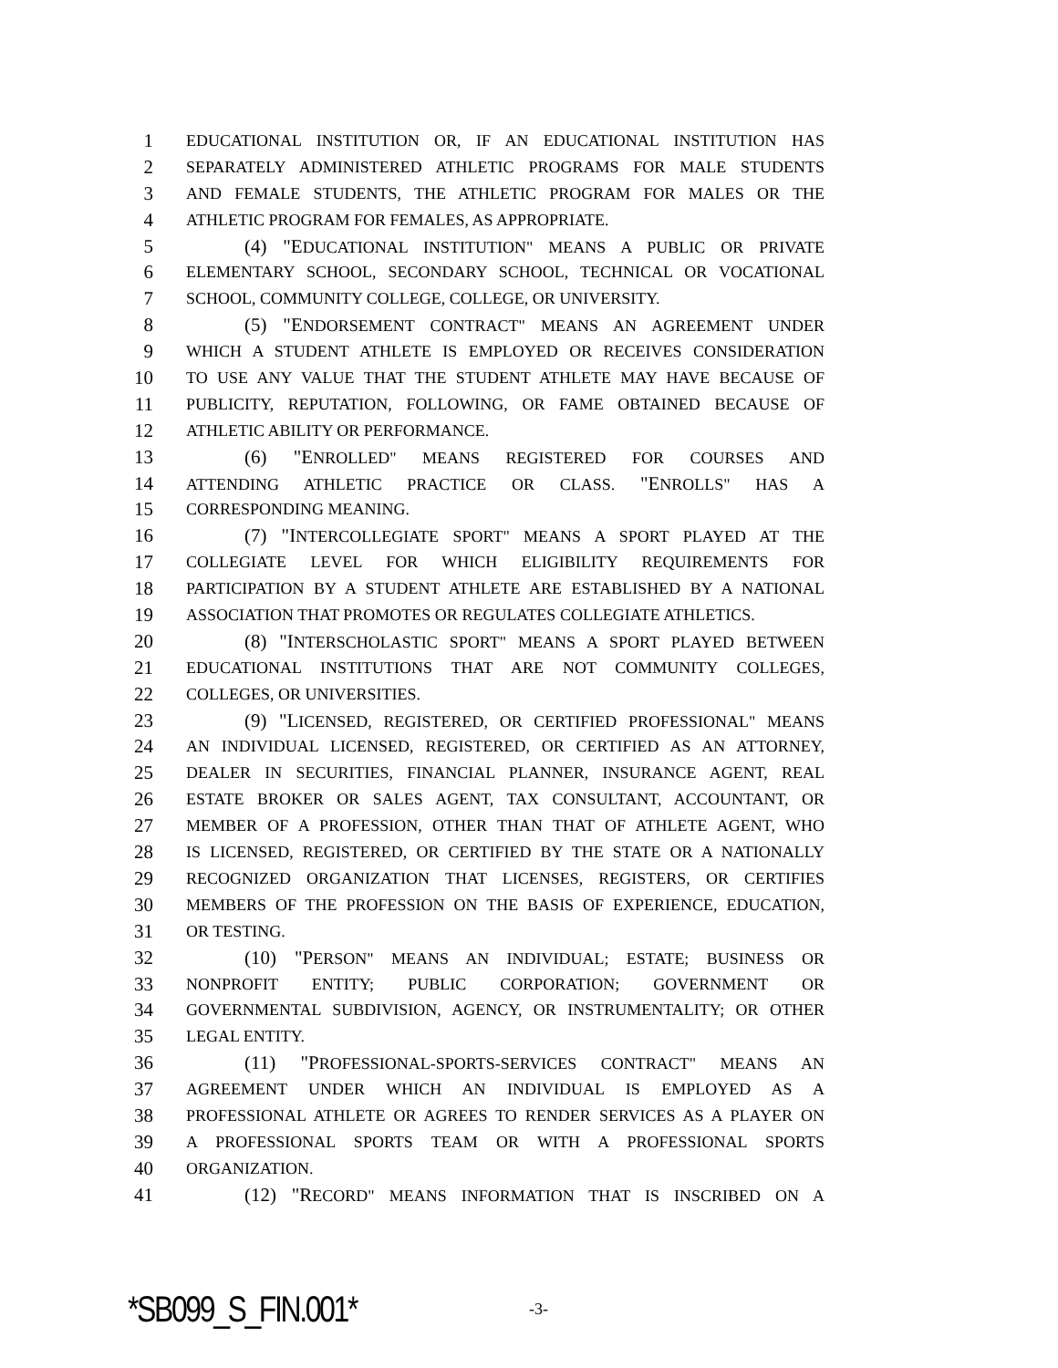1 EDUCATIONAL INSTITUTION OR, IF AN EDUCATIONAL INSTITUTION HAS
2 SEPARATELY ADMINISTERED ATHLETIC PROGRAMS FOR MALE STUDENTS
3 AND FEMALE STUDENTS, THE ATHLETIC PROGRAM FOR MALES OR THE
4 ATHLETIC PROGRAM FOR FEMALES, AS APPROPRIATE.
5 (4) "EDUCATIONAL INSTITUTION" MEANS A PUBLIC OR PRIVATE
6 ELEMENTARY SCHOOL, SECONDARY SCHOOL, TECHNICAL OR VOCATIONAL
7 SCHOOL, COMMUNITY COLLEGE, COLLEGE, OR UNIVERSITY.
8 (5) "ENDORSEMENT CONTRACT" MEANS AN AGREEMENT UNDER
9 WHICH A STUDENT ATHLETE IS EMPLOYED OR RECEIVES CONSIDERATION
10 TO USE ANY VALUE THAT THE STUDENT ATHLETE MAY HAVE BECAUSE OF
11 PUBLICITY, REPUTATION, FOLLOWING, OR FAME OBTAINED BECAUSE OF
12 ATHLETIC ABILITY OR PERFORMANCE.
13 (6) "ENROLLED" MEANS REGISTERED FOR COURSES AND
14 ATTENDING ATHLETIC PRACTICE OR CLASS. "ENROLLS" HAS A
15 CORRESPONDING MEANING.
16 (7) "INTERCOLLEGIATE SPORT" MEANS A SPORT PLAYED AT THE
17 COLLEGIATE LEVEL FOR WHICH ELIGIBILITY REQUIREMENTS FOR
18 PARTICIPATION BY A STUDENT ATHLETE ARE ESTABLISHED BY A NATIONAL
19 ASSOCIATION THAT PROMOTES OR REGULATES COLLEGIATE ATHLETICS.
20 (8) "INTERSCHOLASTIC SPORT" MEANS A SPORT PLAYED BETWEEN
21 EDUCATIONAL INSTITUTIONS THAT ARE NOT COMMUNITY COLLEGES,
22 COLLEGES, OR UNIVERSITIES.
23 (9) "LICENSED, REGISTERED, OR CERTIFIED PROFESSIONAL" MEANS
24 AN INDIVIDUAL LICENSED, REGISTERED, OR CERTIFIED AS AN ATTORNEY,
25 DEALER IN SECURITIES, FINANCIAL PLANNER, INSURANCE AGENT, REAL
26 ESTATE BROKER OR SALES AGENT, TAX CONSULTANT, ACCOUNTANT, OR
27 MEMBER OF A PROFESSION, OTHER THAN THAT OF ATHLETE AGENT, WHO
28 IS LICENSED, REGISTERED, OR CERTIFIED BY THE STATE OR A NATIONALLY
29 RECOGNIZED ORGANIZATION THAT LICENSES, REGISTERS, OR CERTIFIES
30 MEMBERS OF THE PROFESSION ON THE BASIS OF EXPERIENCE, EDUCATION,
31 OR TESTING.
32 (10) "PERSON" MEANS AN INDIVIDUAL; ESTATE; BUSINESS OR
33 NONPROFIT ENTITY; PUBLIC CORPORATION; GOVERNMENT OR
34 GOVERNMENTAL SUBDIVISION, AGENCY, OR INSTRUMENTALITY; OR OTHER
35 LEGAL ENTITY.
36 (11) "PROFESSIONAL-SPORTS-SERVICES CONTRACT" MEANS AN
37 AGREEMENT UNDER WHICH AN INDIVIDUAL IS EMPLOYED AS A
38 PROFESSIONAL ATHLETE OR AGREES TO RENDER SERVICES AS A PLAYER ON
39 A PROFESSIONAL SPORTS TEAM OR WITH A PROFESSIONAL SPORTS
40 ORGANIZATION.
41 (12) "RECORD" MEANS INFORMATION THAT IS INSCRIBED ON A
*SB099_S_FIN.001* -3-